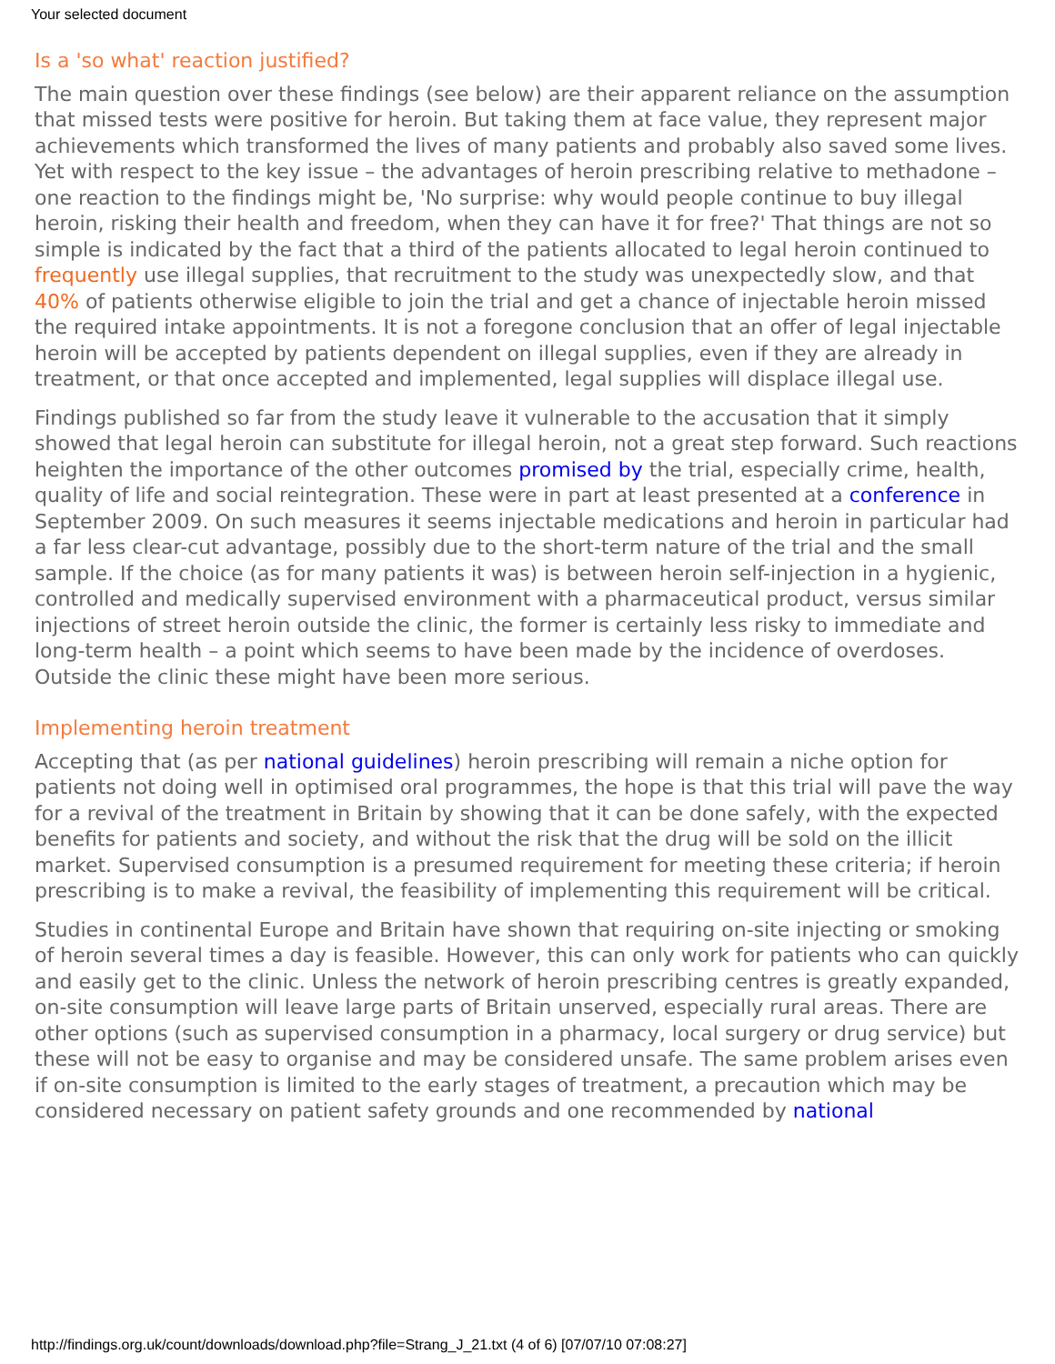Your selected document
Is a 'so what' reaction justified?
The main question over these findings (see below) are their apparent reliance on the assumption that missed tests were positive for heroin. But taking them at face value, they represent major achievements which transformed the lives of many patients and probably also saved some lives. Yet with respect to the key issue – the advantages of heroin prescribing relative to methadone – one reaction to the findings might be, 'No surprise: why would people continue to buy illegal heroin, risking their health and freedom, when they can have it for free?' That things are not so simple is indicated by the fact that a third of the patients allocated to legal heroin continued to frequently use illegal supplies, that recruitment to the study was unexpectedly slow, and that 40% of patients otherwise eligible to join the trial and get a chance of injectable heroin missed the required intake appointments. It is not a foregone conclusion that an offer of legal injectable heroin will be accepted by patients dependent on illegal supplies, even if they are already in treatment, or that once accepted and implemented, legal supplies will displace illegal use.
Findings published so far from the study leave it vulnerable to the accusation that it simply showed that legal heroin can substitute for illegal heroin, not a great step forward. Such reactions heighten the importance of the other outcomes promised by the trial, especially crime, health, quality of life and social reintegration. These were in part at least presented at a conference in September 2009. On such measures it seems injectable medications and heroin in particular had a far less clear-cut advantage, possibly due to the short-term nature of the trial and the small sample. If the choice (as for many patients it was) is between heroin self-injection in a hygienic, controlled and medically supervised environment with a pharmaceutical product, versus similar injections of street heroin outside the clinic, the former is certainly less risky to immediate and long-term health – a point which seems to have been made by the incidence of overdoses. Outside the clinic these might have been more serious.
Implementing heroin treatment
Accepting that (as per national guidelines) heroin prescribing will remain a niche option for patients not doing well in optimised oral programmes, the hope is that this trial will pave the way for a revival of the treatment in Britain by showing that it can be done safely, with the expected benefits for patients and society, and without the risk that the drug will be sold on the illicit market. Supervised consumption is a presumed requirement for meeting these criteria; if heroin prescribing is to make a revival, the feasibility of implementing this requirement will be critical.
Studies in continental Europe and Britain have shown that requiring on-site injecting or smoking of heroin several times a day is feasible. However, this can only work for patients who can quickly and easily get to the clinic. Unless the network of heroin prescribing centres is greatly expanded, on-site consumption will leave large parts of Britain unserved, especially rural areas. There are other options (such as supervised consumption in a pharmacy, local surgery or drug service) but these will not be easy to organise and may be considered unsafe. The same problem arises even if on-site consumption is limited to the early stages of treatment, a precaution which may be considered necessary on patient safety grounds and one recommended by national
http://findings.org.uk/count/downloads/download.php?file=Strang_J_21.txt (4 of 6) [07/07/10 07:08:27]